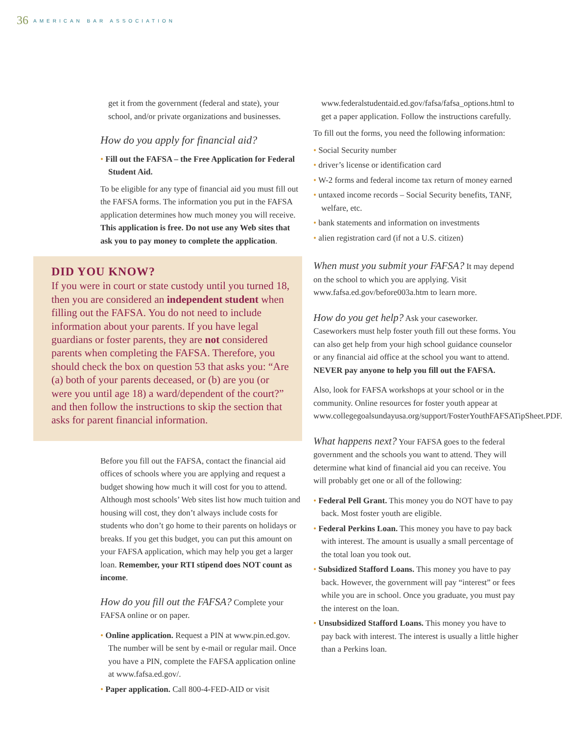36 AMERICAN BAR ASSOCIATION
get it from the government (federal and state), your school, and/or private organizations and businesses.
How do you apply for financial aid?
• Fill out the FAFSA – the Free Application for Federal Student Aid.
To be eligible for any type of financial aid you must fill out the FAFSA forms. The information you put in the FAFSA application determines how much money you will receive. This application is free. Do not use any Web sites that ask you to pay money to complete the application.
DID YOU KNOW?
If you were in court or state custody until you turned 18, then you are considered an independent student when filling out the FAFSA. You do not need to include information about your parents. If you have legal guardians or foster parents, they are not considered parents when completing the FAFSA. Therefore, you should check the box on question 53 that asks you: “Are (a) both of your parents deceased, or (b) are you (or were you until age 18) a ward/dependent of the court?” and then follow the instructions to skip the section that asks for parent financial information.
Before you fill out the FAFSA, contact the financial aid offices of schools where you are applying and request a budget showing how much it will cost for you to attend. Although most schools’ Web sites list how much tuition and housing will cost, they don’t always include costs for students who don’t go home to their parents on holidays or breaks. If you get this budget, you can put this amount on your FAFSA application, which may help you get a larger loan. Remember, your RTI stipend does NOT count as income.
How do you fill out the FAFSA? Complete your FAFSA online or on paper.
• Online application. Request a PIN at www.pin.ed.gov. The number will be sent by e-mail or regular mail. Once you have a PIN, complete the FAFSA application online at www.fafsa.ed.gov/.
• Paper application. Call 800-4-FED-AID or visit
www.federalstudentaid.ed.gov/fafsa/fafsa_options.html to get a paper application. Follow the instructions carefully.
To fill out the forms, you need the following information:
• Social Security number
• driver’s license or identification card
• W-2 forms and federal income tax return of money earned
• untaxed income records – Social Security benefits, TANF, welfare, etc.
• bank statements and information on investments
• alien registration card (if not a U.S. citizen)
When must you submit your FAFSA? It may depend on the school to which you are applying. Visit www.fafsa.ed.gov/before003a.htm to learn more.
How do you get help? Ask your caseworker. Caseworkers must help foster youth fill out these forms. You can also get help from your high school guidance counselor or any financial aid office at the school you want to attend. NEVER pay anyone to help you fill out the FAFSA.
Also, look for FAFSA workshops at your school or in the community. Online resources for foster youth appear at www.collegegoalsundayusa.org/support/FosterYouthFAFSATipSheet.PDF.
What happens next? Your FAFSA goes to the federal government and the schools you want to attend. They will determine what kind of financial aid you can receive. You will probably get one or all of the following:
• Federal Pell Grant. This money you do NOT have to pay back. Most foster youth are eligible.
• Federal Perkins Loan. This money you have to pay back with interest. The amount is usually a small percentage of the total loan you took out.
• Subsidized Stafford Loans. This money you have to pay back. However, the government will pay “interest” or fees while you are in school. Once you graduate, you must pay the interest on the loan.
• Unsubsidized Stafford Loans. This money you have to pay back with interest. The interest is usually a little higher than a Perkins loan.